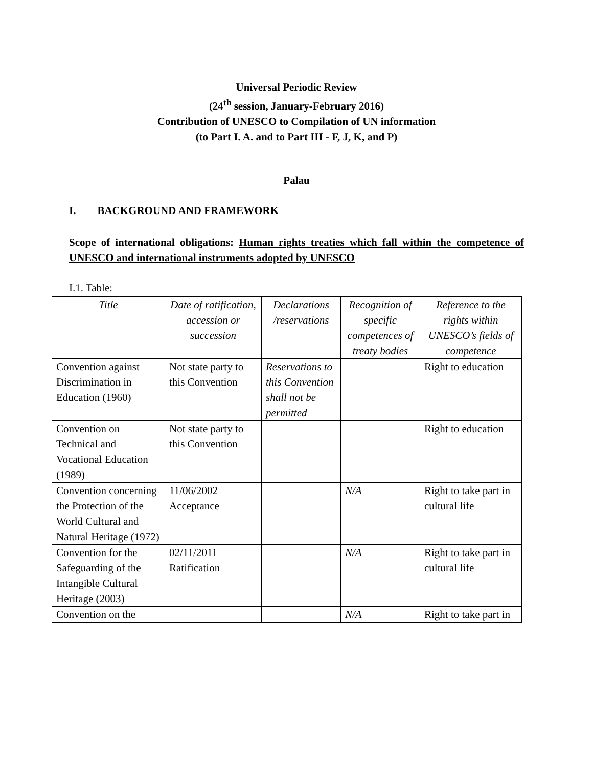Universal Periodic Review
(24<sup>th</sup> session, January-February 2016)
Contribution of UNESCO to Compilation of UN information
(to Part I. A. and to Part III - F, J, K, and P)
Palau
I. BACKGROUND AND FRAMEWORK
Scope of international obligations: Human rights treaties which fall within the competence of UNESCO and international instruments adopted by UNESCO
I.1. Table:
| Title | Date of ratification, accession or succession | Declarations /reservations | Recognition of specific competences of treaty bodies | Reference to the rights within UNESCO’s fields of competence |
| --- | --- | --- | --- | --- |
| Convention against Discrimination in Education (1960) | Not state party to this Convention | Reservations to this Convention shall not be permitted | | Right to education |
| Convention on Technical and Vocational Education (1989) | Not state party to this Convention | | | Right to education |
| Convention concerning the Protection of the World Cultural and Natural Heritage (1972) | 11/06/2002 Acceptance | | N/A | Right to take part in cultural life |
| Convention for the Safeguarding of the Intangible Cultural Heritage (2003) | 02/11/2011 Ratification | | N/A | Right to take part in cultural life |
| Convention on the | | | N/A | Right to take part in |